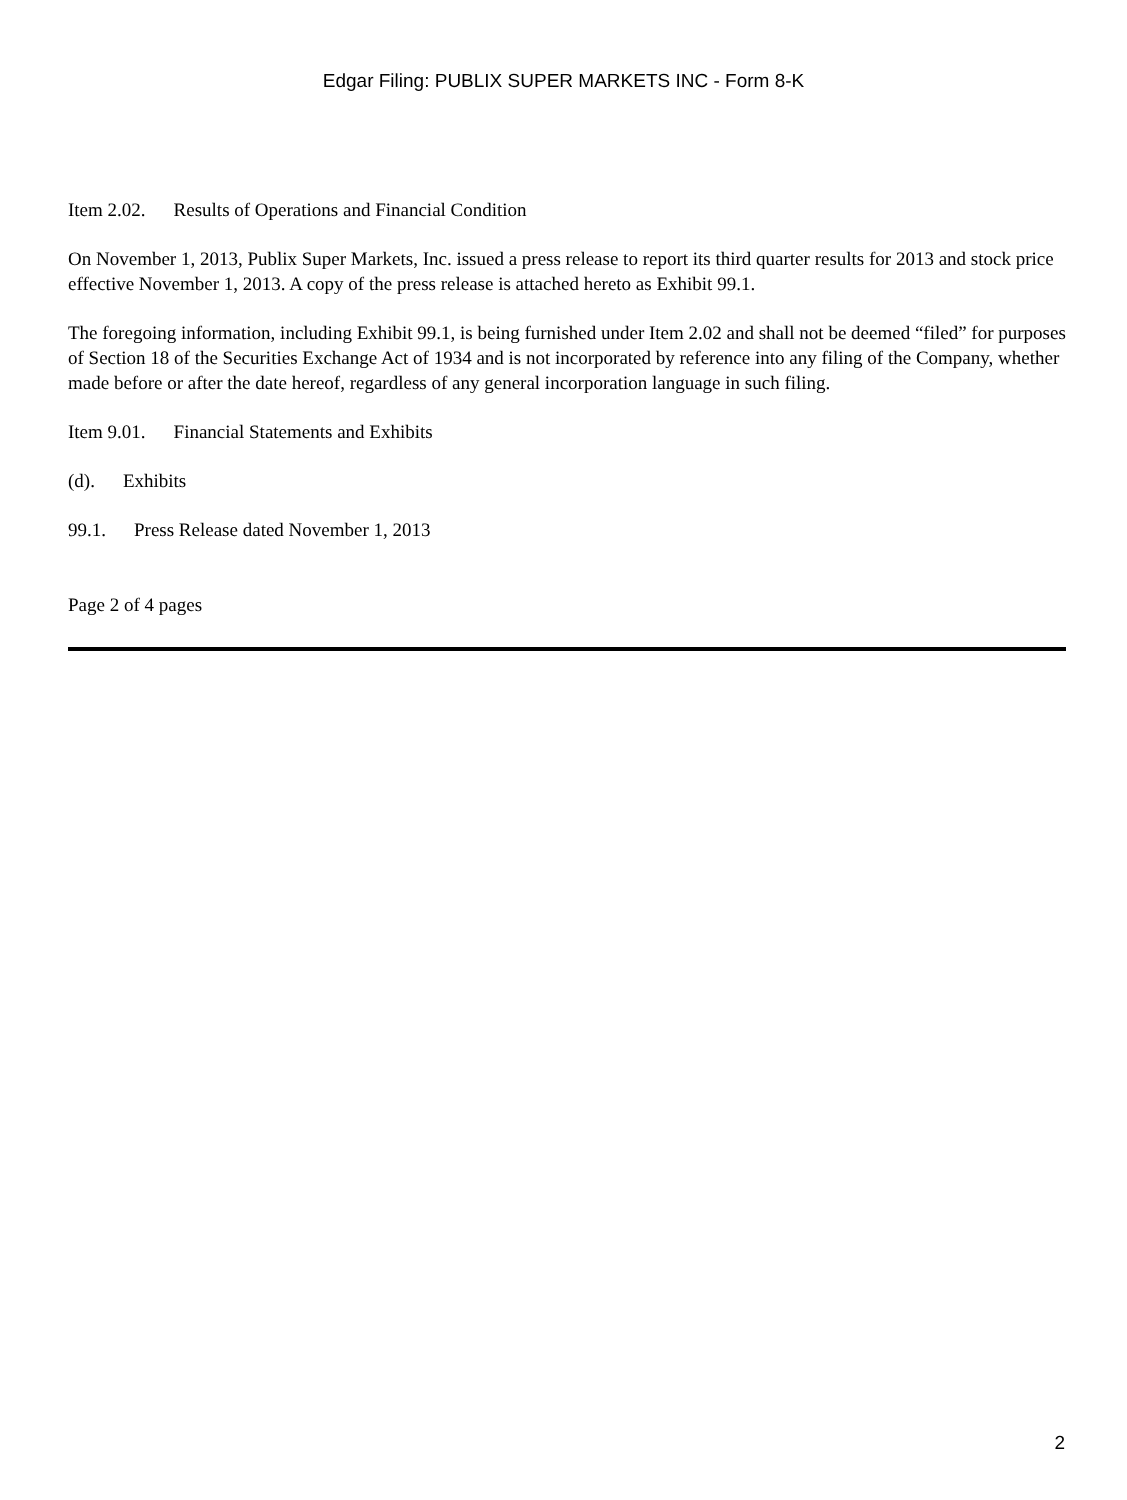Edgar Filing: PUBLIX SUPER MARKETS INC - Form 8-K
Item 2.02. Results of Operations and Financial Condition
On November 1, 2013, Publix Super Markets, Inc. issued a press release to report its third quarter results for 2013 and stock price effective November 1, 2013. A copy of the press release is attached hereto as Exhibit 99.1.
The foregoing information, including Exhibit 99.1, is being furnished under Item 2.02 and shall not be deemed “filed” for purposes of Section 18 of the Securities Exchange Act of 1934 and is not incorporated by reference into any filing of the Company, whether made before or after the date hereof, regardless of any general incorporation language in such filing.
Item 9.01. Financial Statements and Exhibits
(d). Exhibits
99.1. Press Release dated November 1, 2013
Page 2 of 4 pages
2